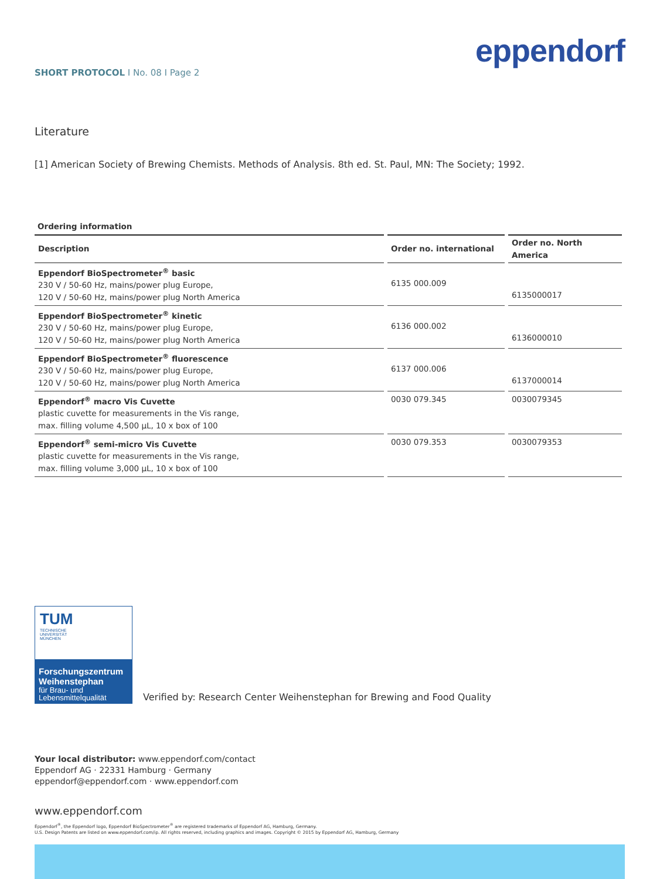SHORT PROTOCOL I No. 08 I Page 2
eppendorf
Literature
[1] American Society of Brewing Chemists. Methods of Analysis. 8th ed. St. Paul, MN: The Society; 1992.
Ordering information
| Description | | Order no. international | | Order no. North America |
| --- | --- | --- | --- | --- |
| Eppendorf BioSpectrometer<sup>®</sup> basic 230 V / 50-60 Hz, mains/power plug Europe, 120 V / 50-60 Hz, mains/power plug North America | | 6135 000.009 | | 6135000017 |
| Eppendorf BioSpectrometer<sup>®</sup> kinetic 230 V / 50-60 Hz, mains/power plug Europe, 120 V / 50-60 Hz, mains/power plug North America | | 6136 000.002 | | 6136000010 |
| Eppendorf BioSpectrometer<sup>®</sup> fluorescence 230 V / 50-60 Hz, mains/power plug Europe, 120 V / 50-60 Hz, mains/power plug North America | | 6137 000.006 | | 6137000014 |
| Eppendorf<sup>®</sup> macro Vis Cuvette plastic cuvette for measurements in the Vis range, max. filling volume 4,500 µL, 10 x box of 100 | | 0030 079.345 | | 0030079345 |
| Eppendorf<sup>®</sup> semi-micro Vis Cuvette plastic cuvette for measurements in the Vis range, max. filling volume 3,000 µL, 10 x box of 100 | | 0030 079.353 | | 0030079353 |
TUM
TECHNISCHE
UNIVERSITÄT
MÜNCHEN
Forschungszentrum Weihenstephan
für Brau- und
Lebensmittelqualität
Verified by: Research Center Weihenstephan for Brewing and Food Quality
Your local distributor: www.eppendorf.com/contact
Eppendorf AG · 22331 Hamburg · Germany
eppendorf@eppendorf.com · www.eppendorf.com
www.eppendorf.com
Eppendorf<sup>®</sup>, the Eppendorf logo, Eppendorf BioSpectrometer<sup>®</sup> are registered trademarks of Eppendorf AG, Hamburg, Germany.
U.S. Design Patents are listed on www.eppendorf.com/ip. All rights reserved, including graphics and images. Copyright © 2015 by Eppendorf AG, Hamburg, Germany